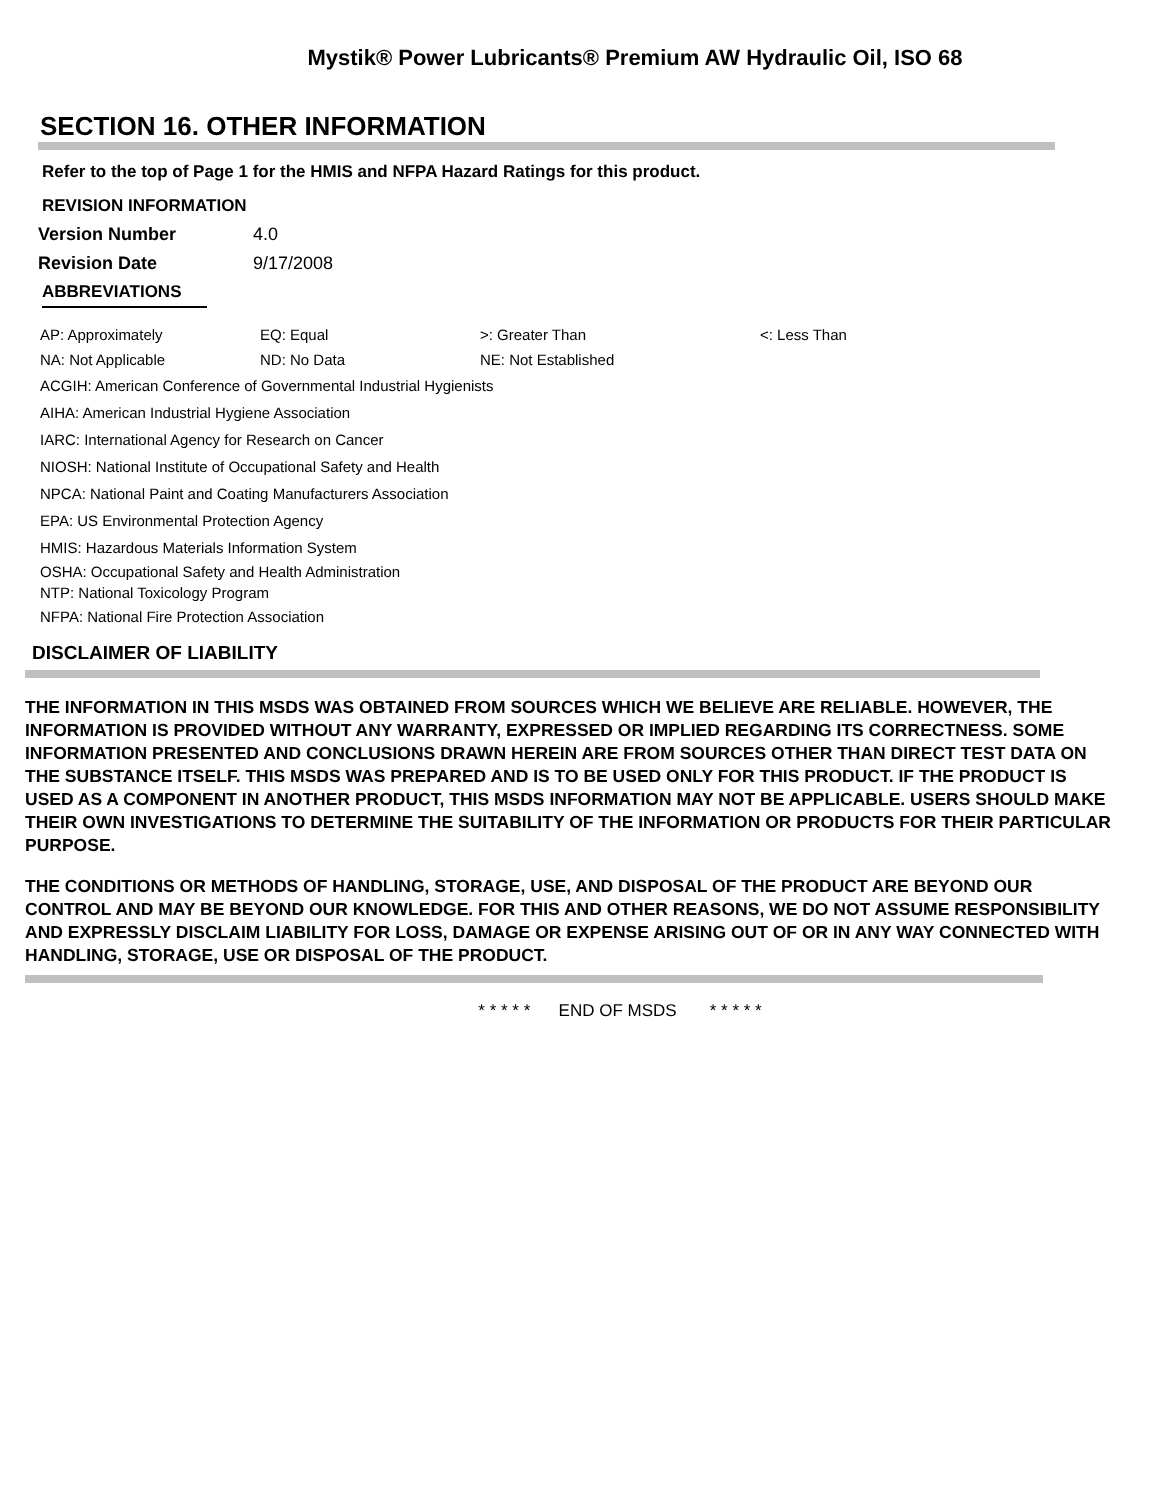Mystik® Power Lubricants® Premium AW Hydraulic Oil, ISO 68
SECTION 16. OTHER INFORMATION
Refer to the top of Page 1 for the HMIS and NFPA Hazard Ratings for this product.
REVISION INFORMATION
| Version Number | 4.0 |
| Revision Date | 9/17/2008 |
ABBREVIATIONS
| AP: Approximately | EQ: Equal | >: Greater Than | <: Less Than |
| NA: Not Applicable | ND: No Data | NE: Not Established | |
ACGIH: American Conference of Governmental Industrial Hygienists
AIHA: American Industrial Hygiene Association
IARC: International Agency for Research on Cancer
NIOSH: National Institute of Occupational Safety and Health
NPCA: National Paint and Coating Manufacturers Association
EPA: US Environmental Protection Agency
HMIS: Hazardous Materials Information System
OSHA: Occupational Safety and Health Administration
NTP: National Toxicology Program
NFPA: National Fire Protection Association
DISCLAIMER OF LIABILITY
THE INFORMATION IN THIS MSDS WAS OBTAINED FROM SOURCES WHICH WE BELIEVE ARE RELIABLE. HOWEVER, THE INFORMATION IS PROVIDED WITHOUT ANY WARRANTY, EXPRESSED OR IMPLIED REGARDING ITS CORRECTNESS. SOME INFORMATION PRESENTED AND CONCLUSIONS DRAWN HEREIN ARE FROM SOURCES OTHER THAN DIRECT TEST DATA ON THE SUBSTANCE ITSELF. THIS MSDS WAS PREPARED AND IS TO BE USED ONLY FOR THIS PRODUCT. IF THE PRODUCT IS USED AS A COMPONENT IN ANOTHER PRODUCT, THIS MSDS INFORMATION MAY NOT BE APPLICABLE. USERS SHOULD MAKE THEIR OWN INVESTIGATIONS TO DETERMINE THE SUITABILITY OF THE INFORMATION OR PRODUCTS FOR THEIR PARTICULAR PURPOSE.
THE CONDITIONS OR METHODS OF HANDLING, STORAGE, USE, AND DISPOSAL OF THE PRODUCT ARE BEYOND OUR CONTROL AND MAY BE BEYOND OUR KNOWLEDGE. FOR THIS AND OTHER REASONS, WE DO NOT ASSUME RESPONSIBILITY AND EXPRESSLY DISCLAIM LIABILITY FOR LOSS, DAMAGE OR EXPENSE ARISING OUT OF OR IN ANY WAY CONNECTED WITH HANDLING, STORAGE, USE OR DISPOSAL OF THE PRODUCT.
* * * * * END OF MSDS * * * * *